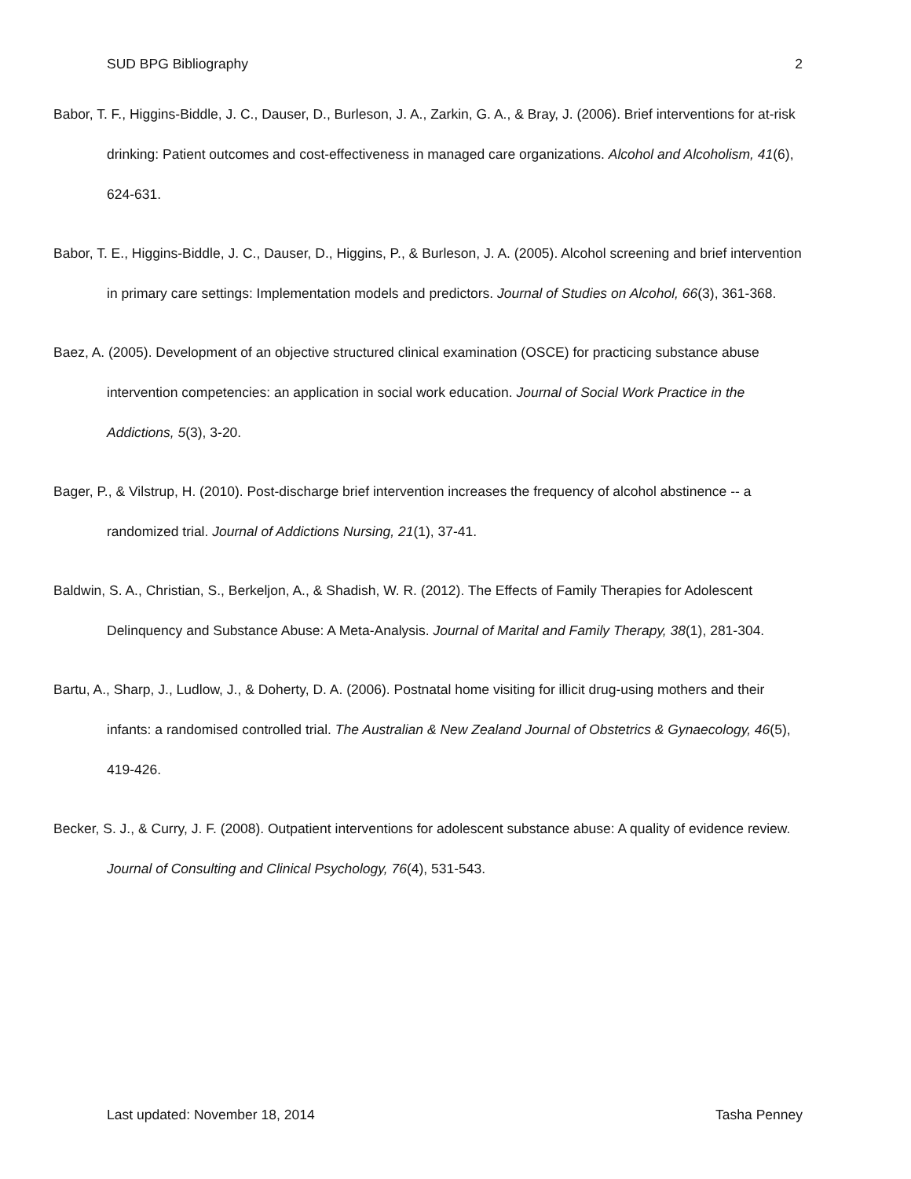SUD BPG Bibliography 2
Babor, T. F., Higgins-Biddle, J. C., Dauser, D., Burleson, J. A., Zarkin, G. A., & Bray, J. (2006). Brief interventions for at-risk drinking: Patient outcomes and cost-effectiveness in managed care organizations. Alcohol and Alcoholism, 41(6), 624-631.
Babor, T. E., Higgins-Biddle, J. C., Dauser, D., Higgins, P., & Burleson, J. A. (2005). Alcohol screening and brief intervention in primary care settings: Implementation models and predictors. Journal of Studies on Alcohol, 66(3), 361-368.
Baez, A. (2005). Development of an objective structured clinical examination (OSCE) for practicing substance abuse intervention competencies: an application in social work education. Journal of Social Work Practice in the Addictions, 5(3), 3-20.
Bager, P., & Vilstrup, H. (2010). Post-discharge brief intervention increases the frequency of alcohol abstinence -- a randomized trial. Journal of Addictions Nursing, 21(1), 37-41.
Baldwin, S. A., Christian, S., Berkeljon, A., & Shadish, W. R. (2012). The Effects of Family Therapies for Adolescent Delinquency and Substance Abuse: A Meta-Analysis. Journal of Marital and Family Therapy, 38(1), 281-304.
Bartu, A., Sharp, J., Ludlow, J., & Doherty, D. A. (2006). Postnatal home visiting for illicit drug-using mothers and their infants: a randomised controlled trial. The Australian & New Zealand Journal of Obstetrics & Gynaecology, 46(5), 419-426.
Becker, S. J., & Curry, J. F. (2008). Outpatient interventions for adolescent substance abuse: A quality of evidence review. Journal of Consulting and Clinical Psychology, 76(4), 531-543.
Last updated: November 18, 2014 Tasha Penney